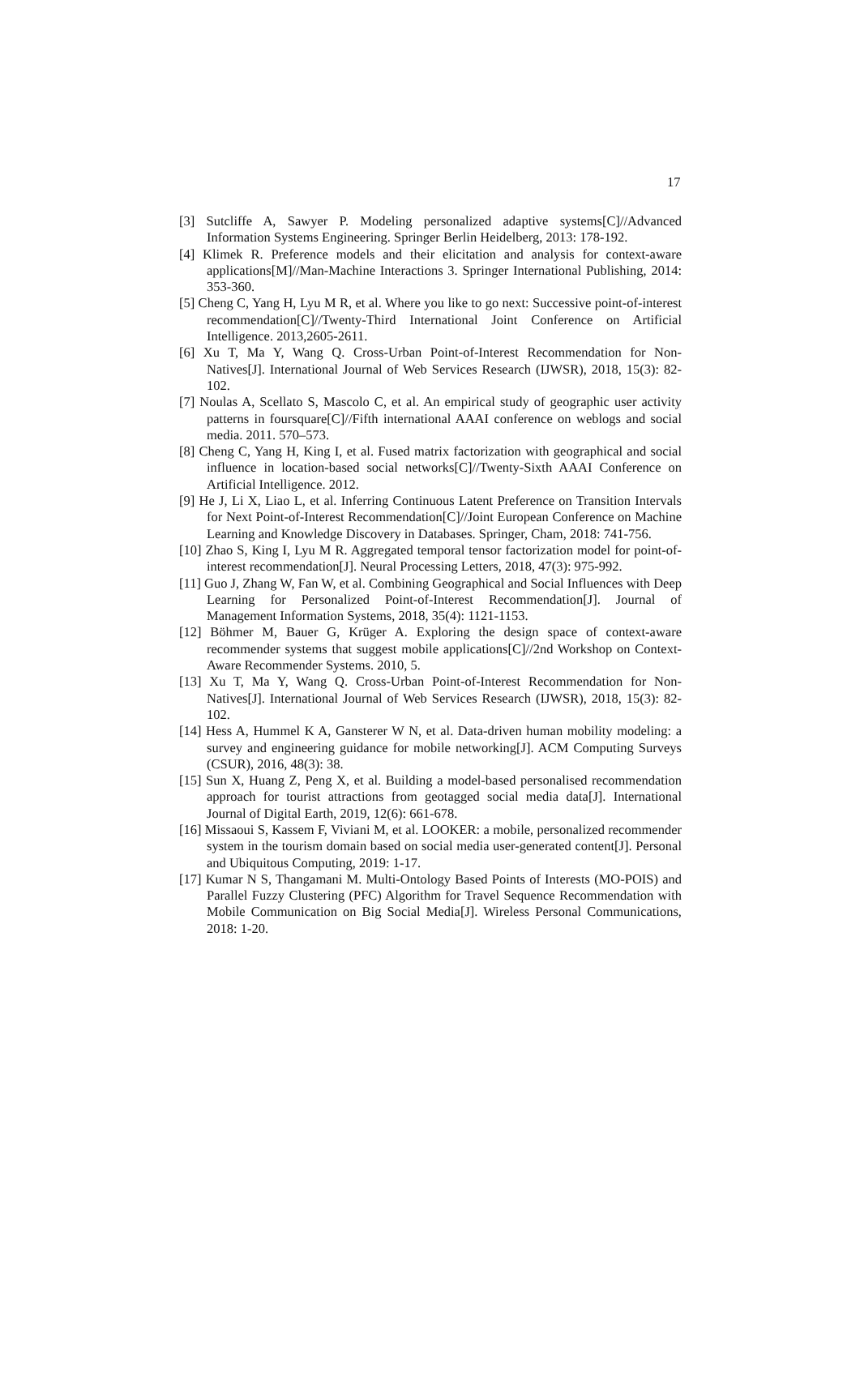17
[3] Sutcliffe A, Sawyer P. Modeling personalized adaptive systems[C]//Advanced Information Systems Engineering. Springer Berlin Heidelberg, 2013: 178-192.
[4] Klimek R. Preference models and their elicitation and analysis for context-aware applications[M]//Man-Machine Interactions 3. Springer International Publishing, 2014: 353-360.
[5] Cheng C, Yang H, Lyu M R, et al. Where you like to go next: Successive point-of-interest recommendation[C]//Twenty-Third International Joint Conference on Artificial Intelligence. 2013,2605-2611.
[6] Xu T, Ma Y, Wang Q. Cross-Urban Point-of-Interest Recommendation for Non-Natives[J]. International Journal of Web Services Research (IJWSR), 2018, 15(3): 82-102.
[7] Noulas A, Scellato S, Mascolo C, et al. An empirical study of geographic user activity patterns in foursquare[C]//Fifth international AAAI conference on weblogs and social media. 2011. 570–573.
[8] Cheng C, Yang H, King I, et al. Fused matrix factorization with geographical and social influence in location-based social networks[C]//Twenty-Sixth AAAI Conference on Artificial Intelligence. 2012.
[9] He J, Li X, Liao L, et al. Inferring Continuous Latent Preference on Transition Intervals for Next Point-of-Interest Recommendation[C]//Joint European Conference on Machine Learning and Knowledge Discovery in Databases. Springer, Cham, 2018: 741-756.
[10] Zhao S, King I, Lyu M R. Aggregated temporal tensor factorization model for point-of-interest recommendation[J]. Neural Processing Letters, 2018, 47(3): 975-992.
[11] Guo J, Zhang W, Fan W, et al. Combining Geographical and Social Influences with Deep Learning for Personalized Point-of-Interest Recommendation[J]. Journal of Management Information Systems, 2018, 35(4): 1121-1153.
[12] Böhmer M, Bauer G, Krüger A. Exploring the design space of context-aware recommender systems that suggest mobile applications[C]//2nd Workshop on Context-Aware Recommender Systems. 2010, 5.
[13] Xu T, Ma Y, Wang Q. Cross-Urban Point-of-Interest Recommendation for Non-Natives[J]. International Journal of Web Services Research (IJWSR), 2018, 15(3): 82-102.
[14] Hess A, Hummel K A, Gansterer W N, et al. Data-driven human mobility modeling: a survey and engineering guidance for mobile networking[J]. ACM Computing Surveys (CSUR), 2016, 48(3): 38.
[15] Sun X, Huang Z, Peng X, et al. Building a model-based personalised recommendation approach for tourist attractions from geotagged social media data[J]. International Journal of Digital Earth, 2019, 12(6): 661-678.
[16] Missaoui S, Kassem F, Viviani M, et al. LOOKER: a mobile, personalized recommender system in the tourism domain based on social media user-generated content[J]. Personal and Ubiquitous Computing, 2019: 1-17.
[17] Kumar N S, Thangamani M. Multi-Ontology Based Points of Interests (MO-POIS) and Parallel Fuzzy Clustering (PFC) Algorithm for Travel Sequence Recommendation with Mobile Communication on Big Social Media[J]. Wireless Personal Communications, 2018: 1-20.